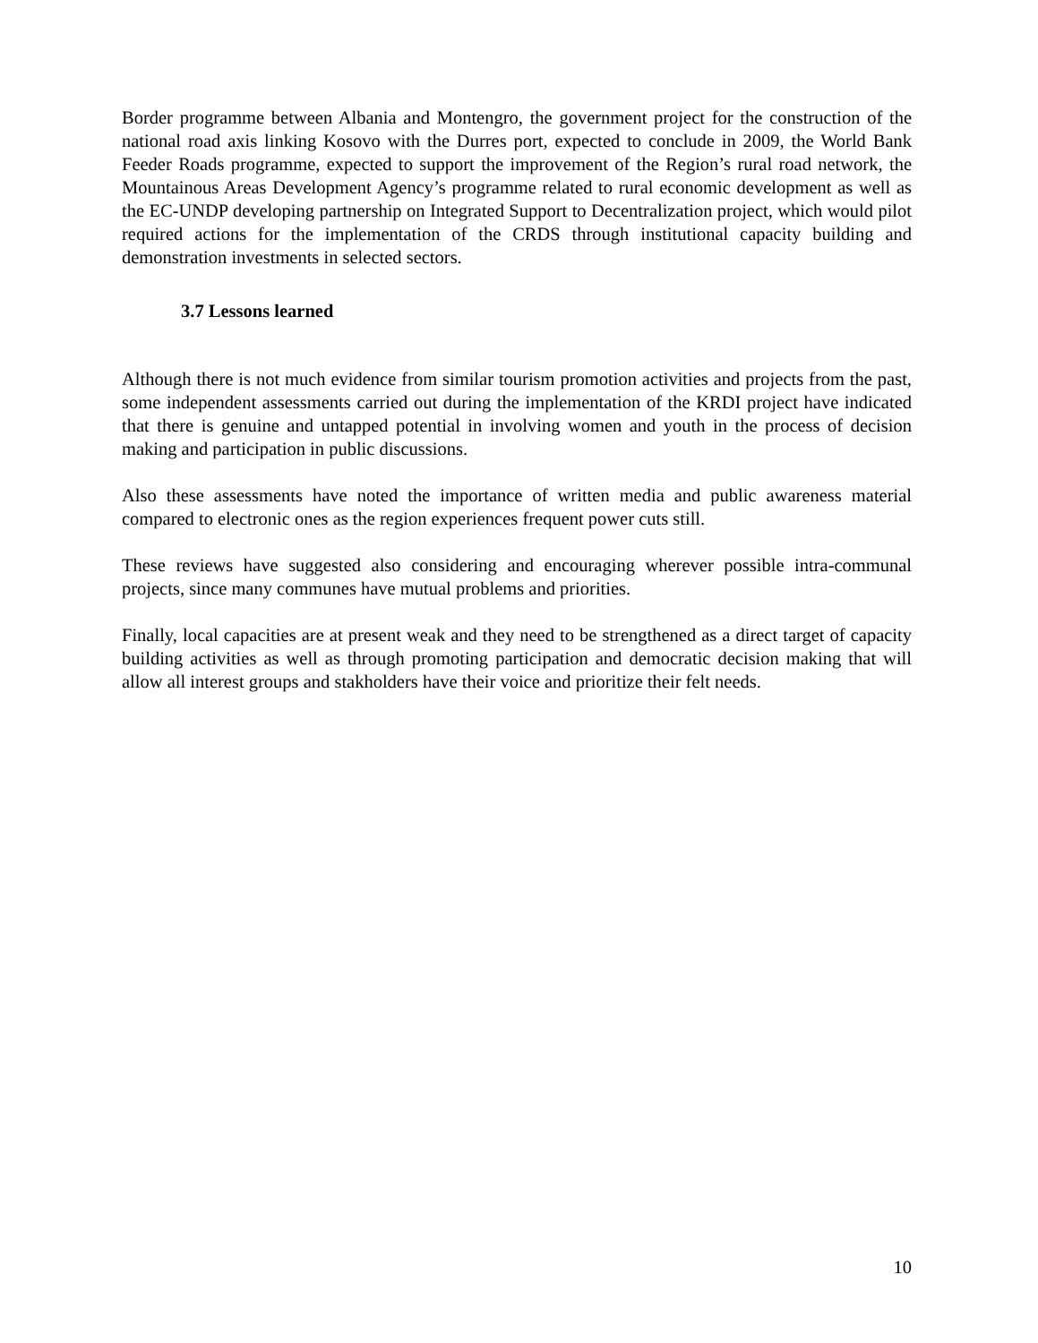Border programme between Albania and Montengro, the government project for the construction of the national road axis linking Kosovo with the Durres port, expected to conclude in 2009, the World Bank Feeder Roads programme, expected to support the improvement of the Region’s rural road network, the Mountainous Areas Development Agency’s programme related to rural economic development as well as the EC-UNDP developing partnership on Integrated Support to Decentralization project, which would pilot required actions for the implementation of the CRDS through institutional capacity building and demonstration investments in selected sectors.
3.7 Lessons learned
Although there is not much evidence from similar tourism promotion activities and projects from the past, some independent assessments carried out during the implementation of the KRDI project have indicated that there is genuine and untapped potential in involving women and youth in the process of decision making and participation in public discussions.
Also these assessments have noted the importance of written media and public awareness material compared to electronic ones as the region experiences frequent power cuts still.
These reviews have suggested also considering and encouraging wherever possible intra-communal projects, since many communes have mutual problems and priorities.
Finally, local capacities are at present weak and they need to be strengthened as a direct target of capacity building activities as well as through promoting participation and democratic decision making that will allow all interest groups and stakholders have their voice and prioritize their felt needs.
10